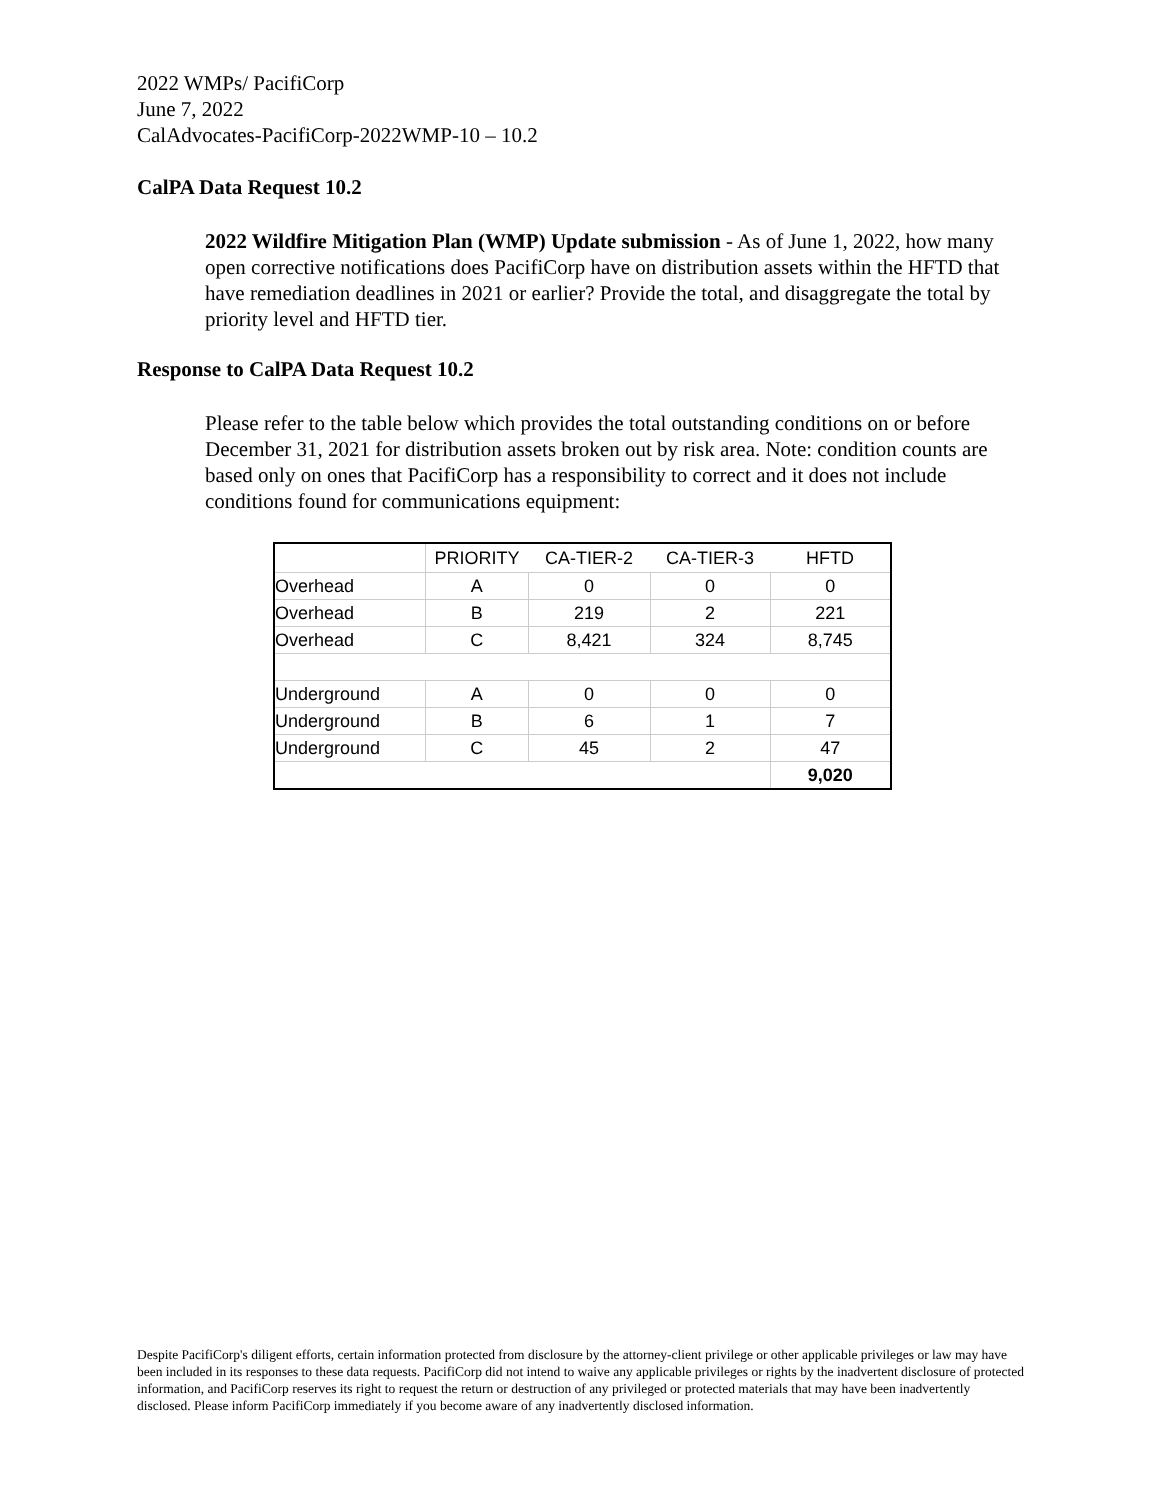2022 WMPs/ PacifiCorp
June 7, 2022
CalAdvocates-PacifiCorp-2022WMP-10 – 10.2
CalPA Data Request 10.2
2022 Wildfire Mitigation Plan (WMP) Update submission - As of June 1, 2022, how many open corrective notifications does PacifiCorp have on distribution assets within the HFTD that have remediation deadlines in 2021 or earlier? Provide the total, and disaggregate the total by priority level and HFTD tier.
Response to CalPA Data Request 10.2
Please refer to the table below which provides the total outstanding conditions on or before December 31, 2021 for distribution assets broken out by risk area. Note: condition counts are based only on ones that PacifiCorp has a responsibility to correct and it does not include conditions found for communications equipment:
| | PRIORITY | CA-TIER-2 | CA-TIER-3 | HFTD |
| Overhead | A | 0 | 0 | 0 |
| Overhead | B | 219 | 2 | 221 |
| Overhead | C | 8,421 | 324 | 8,745 |
| Underground | A | 0 | 0 | 0 |
| Underground | B | 6 | 1 | 7 |
| Underground | C | 45 | 2 | 47 |
| | | | | 9,020 |
Despite PacifiCorp's diligent efforts, certain information protected from disclosure by the attorney-client privilege or other applicable privileges or law may have been included in its responses to these data requests. PacifiCorp did not intend to waive any applicable privileges or rights by the inadvertent disclosure of protected information, and PacifiCorp reserves its right to request the return or destruction of any privileged or protected materials that may have been inadvertently disclosed. Please inform PacifiCorp immediately if you become aware of any inadvertently disclosed information.